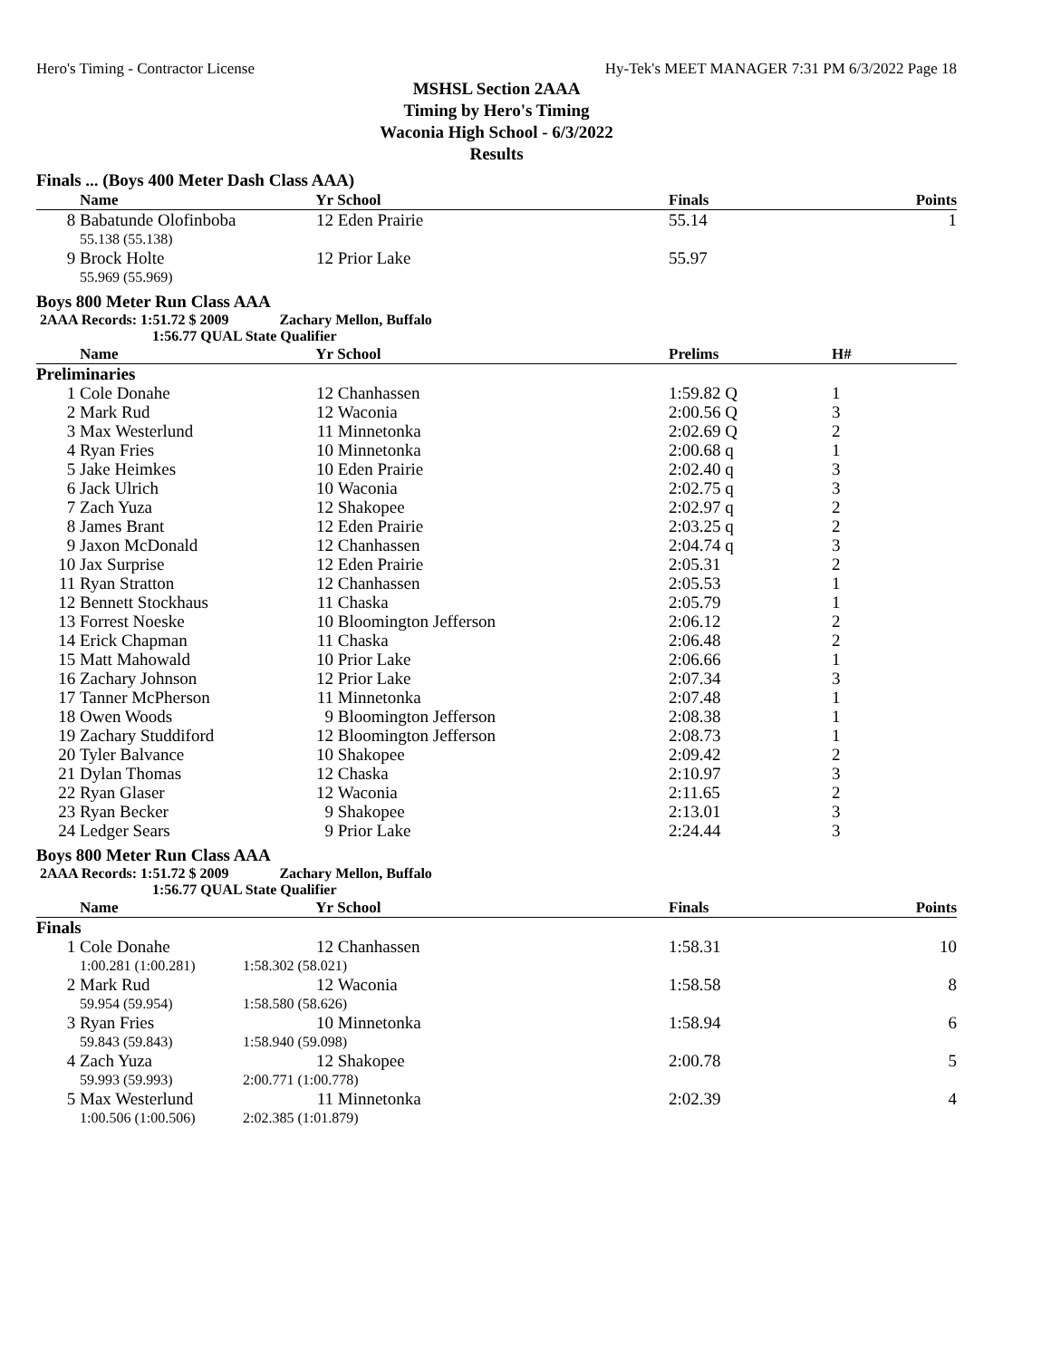Hero's Timing - Contractor License Hy-Tek's MEET MANAGER 7:31 PM 6/3/2022 Page 18
MSHSL Section 2AAA
Timing by Hero's Timing
Waconia High School - 6/3/2022
Results
Finals ... (Boys 400 Meter Dash Class AAA)
| | Name | Yr | School | Finals | Points |
| --- | --- | --- | --- | --- | --- |
| 8 | Babatunde Olofinboba | 12 | Eden Prairie | 55.14 | 1 |
| | 55.138 (55.138) | | | | |
| 9 | Brock Holte | 12 | Prior Lake | 55.97 | |
| | 55.969 (55.969) | | | | |
Boys 800 Meter Run Class AAA
2AAA Records: 1:51.72 $ 2009 Zachary Mellon, Buffalo
1:56.77 QUAL State Qualifier
| | Name | Yr | School | Prelims | H# | |
| --- | --- | --- | --- | --- | --- | --- |
| Preliminaries | | | | | | |
| 1 | Cole Donahe | 12 | Chanhassen | 1:59.82 Q | 1 | |
| 2 | Mark Rud | 12 | Waconia | 2:00.56 Q | 3 | |
| 3 | Max Westerlund | 11 | Minnetonka | 2:02.69 Q | 2 | |
| 4 | Ryan Fries | 10 | Minnetonka | 2:00.68 q | 1 | |
| 5 | Jake Heimkes | 10 | Eden Prairie | 2:02.40 q | 3 | |
| 6 | Jack Ulrich | 10 | Waconia | 2:02.75 q | 3 | |
| 7 | Zach Yuza | 12 | Shakopee | 2:02.97 q | 2 | |
| 8 | James Brant | 12 | Eden Prairie | 2:03.25 q | 2 | |
| 9 | Jaxon McDonald | 12 | Chanhassen | 2:04.74 q | 3 | |
| 10 | Jax Surprise | 12 | Eden Prairie | 2:05.31 | 2 | |
| 11 | Ryan Stratton | 12 | Chanhassen | 2:05.53 | 1 | |
| 12 | Bennett Stockhaus | 11 | Chaska | 2:05.79 | 1 | |
| 13 | Forrest Noeske | 10 | Bloomington Jefferson | 2:06.12 | 2 | |
| 14 | Erick Chapman | 11 | Chaska | 2:06.48 | 2 | |
| 15 | Matt Mahowald | 10 | Prior Lake | 2:06.66 | 1 | |
| 16 | Zachary Johnson | 12 | Prior Lake | 2:07.34 | 3 | |
| 17 | Tanner McPherson | 11 | Minnetonka | 2:07.48 | 1 | |
| 18 | Owen Woods | 9 | Bloomington Jefferson | 2:08.38 | 1 | |
| 19 | Zachary Studdiford | 12 | Bloomington Jefferson | 2:08.73 | 1 | |
| 20 | Tyler Balvance | 10 | Shakopee | 2:09.42 | 2 | |
| 21 | Dylan Thomas | 12 | Chaska | 2:10.97 | 3 | |
| 22 | Ryan Glaser | 12 | Waconia | 2:11.65 | 2 | |
| 23 | Ryan Becker | 9 | Shakopee | 2:13.01 | 3 | |
| 24 | Ledger Sears | 9 | Prior Lake | 2:24.44 | 3 | |
Boys 800 Meter Run Class AAA
2AAA Records: 1:51.72 $ 2009 Zachary Mellon, Buffalo
1:56.77 QUAL State Qualifier
| | Name | Yr | School | Finals | Points |
| --- | --- | --- | --- | --- | --- |
| Finals | | | | | |
| 1 | Cole Donahe | 12 | Chanhassen | 1:58.31 | 10 |
| | 1:00.281 (1:00.281) | 1:58.302 (58.021) | | | |
| 2 | Mark Rud | 12 | Waconia | 1:58.58 | 8 |
| | 59.954 (59.954) | 1:58.580 (58.626) | | | |
| 3 | Ryan Fries | 10 | Minnetonka | 1:58.94 | 6 |
| | 59.843 (59.843) | 1:58.940 (59.098) | | | |
| 4 | Zach Yuza | 12 | Shakopee | 2:00.78 | 5 |
| | 59.993 (59.993) | 2:00.771 (1:00.778) | | | |
| 5 | Max Westerlund | 11 | Minnetonka | 2:02.39 | 4 |
| | 1:00.506 (1:00.506) | 2:02.385 (1:01.879) | | | |